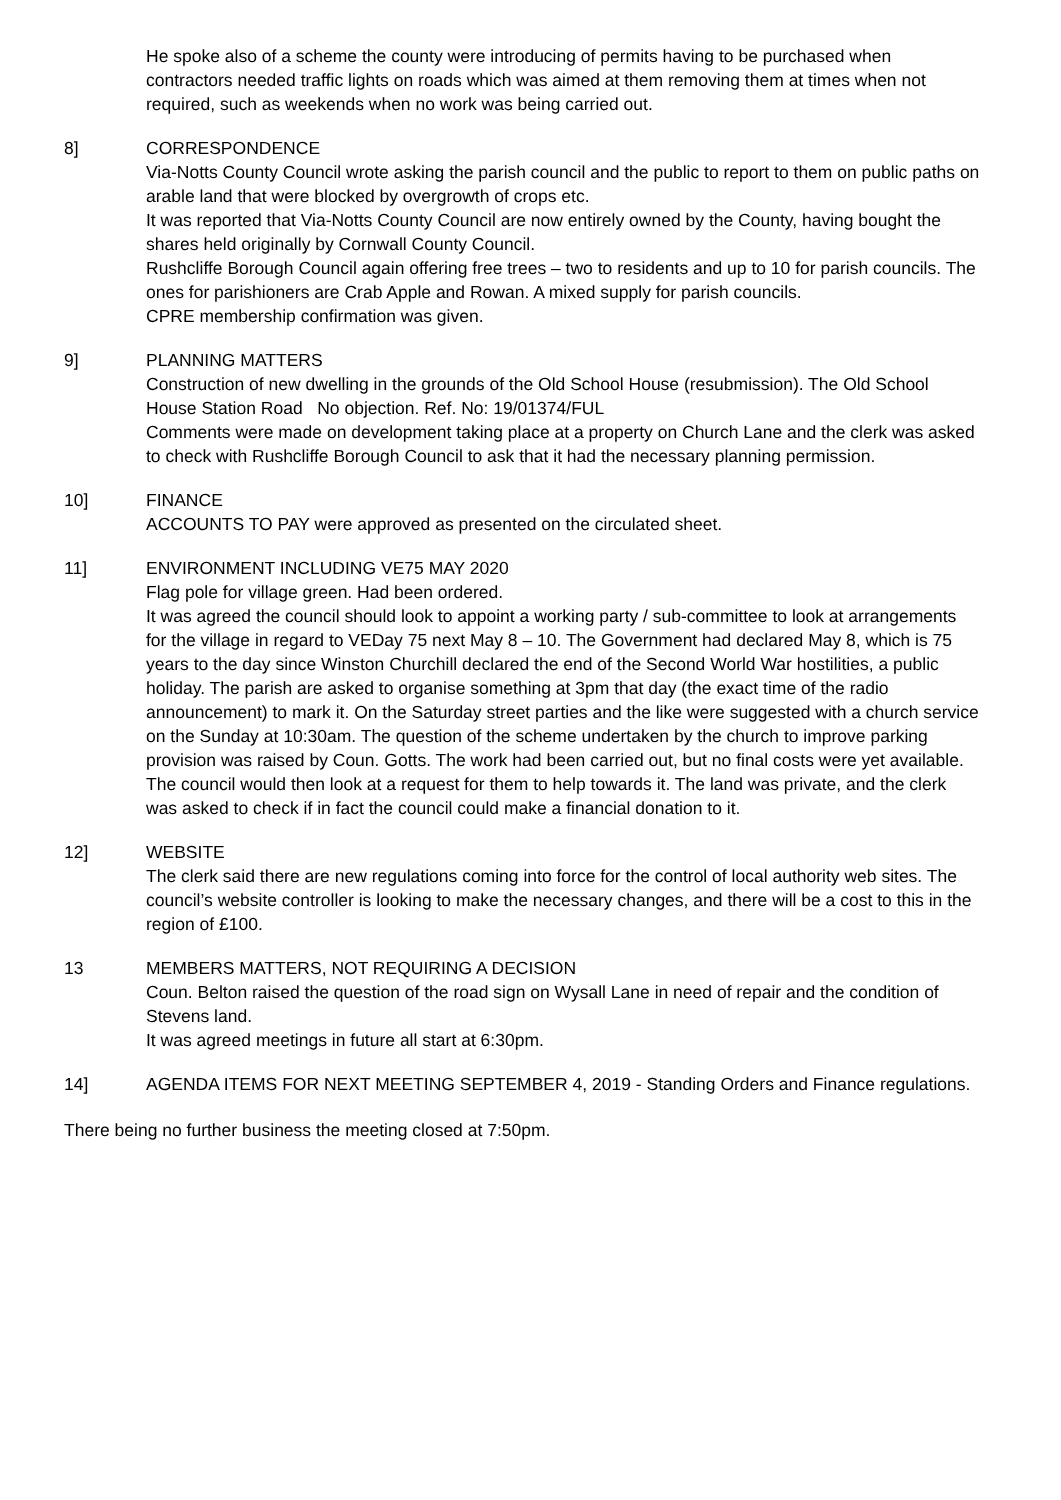He spoke also of a scheme the county were introducing of permits having to be purchased when contractors needed traffic lights on roads which was aimed at them removing them at times when not required, such as weekends when no work was being carried out.
8] CORRESPONDENCE
Via-Notts County Council wrote asking the parish council and the public to report to them on public paths on arable land that were blocked by overgrowth of crops etc.
It was reported that Via-Notts County Council are now entirely owned by the County, having bought the shares held originally by Cornwall County Council.
Rushcliffe Borough Council again offering free trees – two to residents and up to 10 for parish councils. The ones for parishioners are Crab Apple and Rowan. A mixed supply for parish councils.
CPRE membership confirmation was given.
9] PLANNING MATTERS
Construction of new dwelling in the grounds of the Old School House (resubmission). The Old School House Station Road No objection. Ref. No: 19/01374/FUL
Comments were made on development taking place at a property on Church Lane and the clerk was asked to check with Rushcliffe Borough Council to ask that it had the necessary planning permission.
10] FINANCE
ACCOUNTS TO PAY were approved as presented on the circulated sheet.
11] ENVIRONMENT INCLUDING VE75 MAY 2020
Flag pole for village green. Had been ordered.
It was agreed the council should look to appoint a working party / sub-committee to look at arrangements for the village in regard to VEDay 75 next May 8 – 10. The Government had declared May 8, which is 75 years to the day since Winston Churchill declared the end of the Second World War hostilities, a public holiday. The parish are asked to organise something at 3pm that day (the exact time of the radio announcement) to mark it. On the Saturday street parties and the like were suggested with a church service on the Sunday at 10:30am. The question of the scheme undertaken by the church to improve parking provision was raised by Coun. Gotts. The work had been carried out, but no final costs were yet available. The council would then look at a request for them to help towards it. The land was private, and the clerk was asked to check if in fact the council could make a financial donation to it.
12] WEBSITE
The clerk said there are new regulations coming into force for the control of local authority web sites. The council’s website controller is looking to make the necessary changes, and there will be a cost to this in the region of £100.
13 MEMBERS MATTERS, NOT REQUIRING A DECISION
Coun. Belton raised the question of the road sign on Wysall Lane in need of repair and the condition of Stevens land.
It was agreed meetings in future all start at 6:30pm.
14] AGENDA ITEMS FOR NEXT MEETING SEPTEMBER 4, 2019 - Standing Orders and Finance regulations.
There being no further business the meeting closed at 7:50pm.